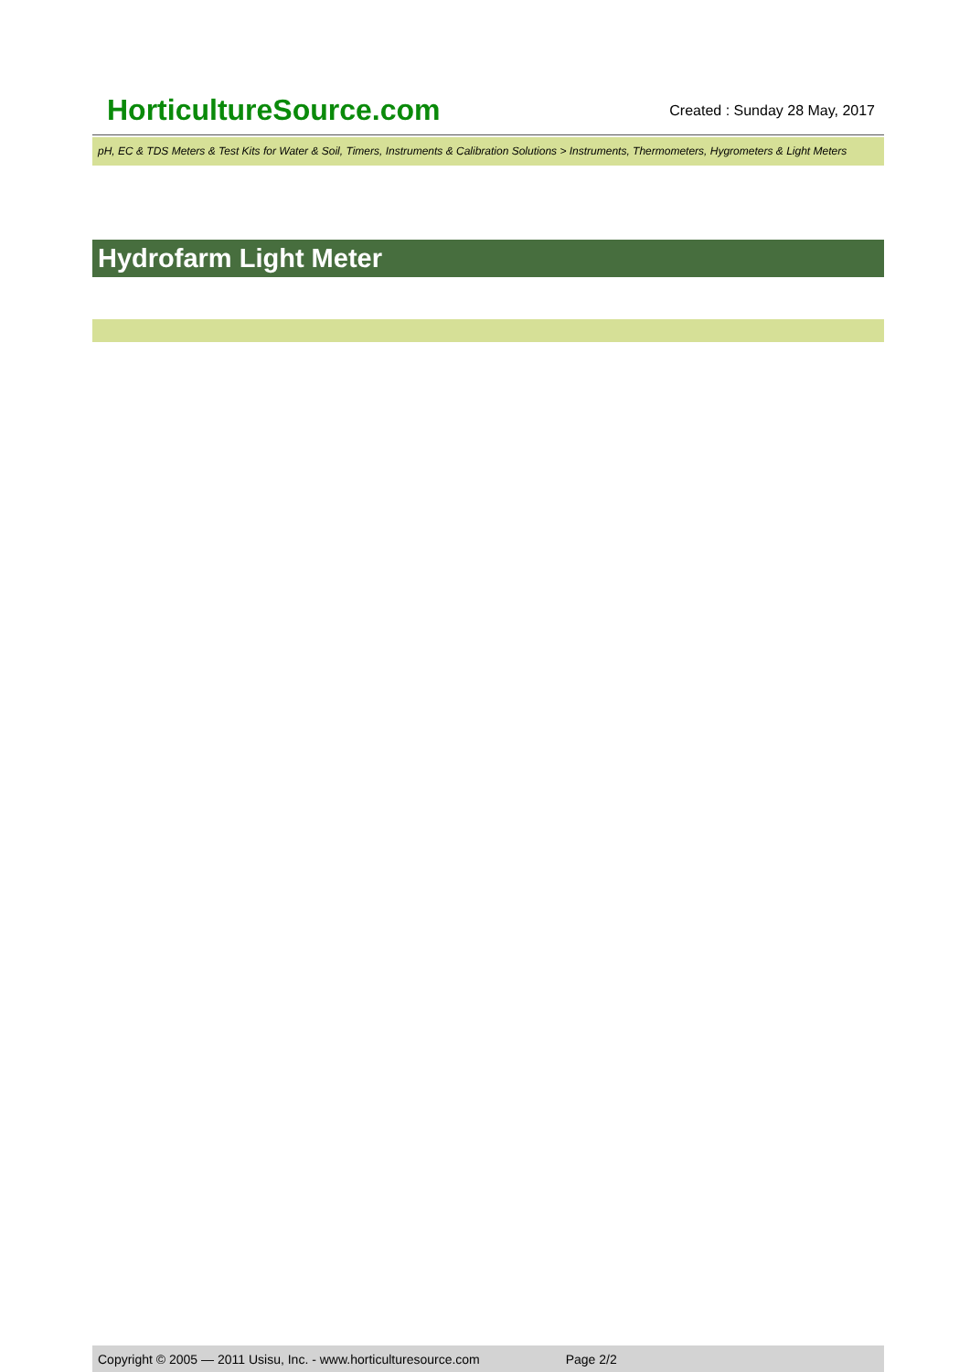HorticultureSource.com Created : Sunday 28 May, 2017
pH, EC & TDS Meters & Test Kits for Water & Soil, Timers, Instruments & Calibration Solutions > Instruments, Thermometers, Hygrometers & Light Meters
Hydrofarm Light Meter
Copyright © 2005 — 2011 Usisu, Inc. - www.horticulturesource.com Page 2/2